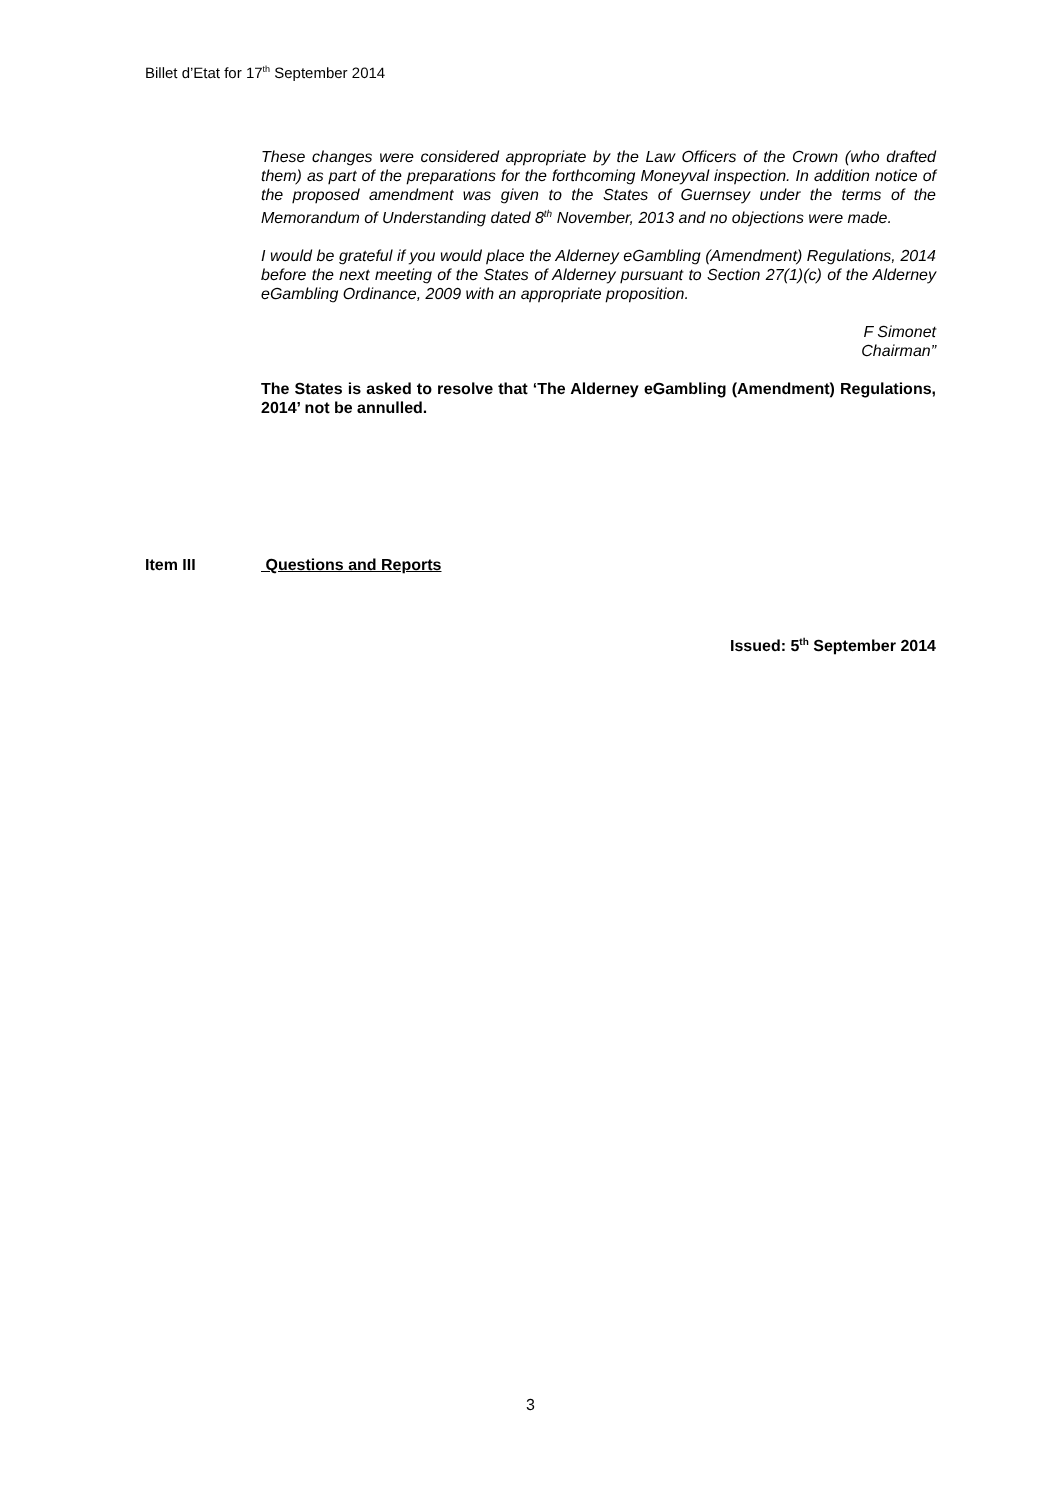Billet d’Etat for 17<sup>th</sup> September 2014
These changes were considered appropriate by the Law Officers of the Crown (who drafted them) as part of the preparations for the forthcoming Moneyval inspection. In addition notice of the proposed amendment was given to the States of Guernsey under the terms of the Memorandum of Understanding dated 8<sup>th</sup> November, 2013 and no objections were made.
I would be grateful if you would place the Alderney eGambling (Amendment) Regulations, 2014 before the next meeting of the States of Alderney pursuant to Section 27(1)(c) of the Alderney eGambling Ordinance, 2009 with an appropriate proposition.
F Simonet
Chairman”
The States is asked to resolve that ‘The Alderney eGambling (Amendment) Regulations, 2014’ not be annulled.
Item III Questions and Reports
Issued: 5<sup>th</sup> September 2014
3